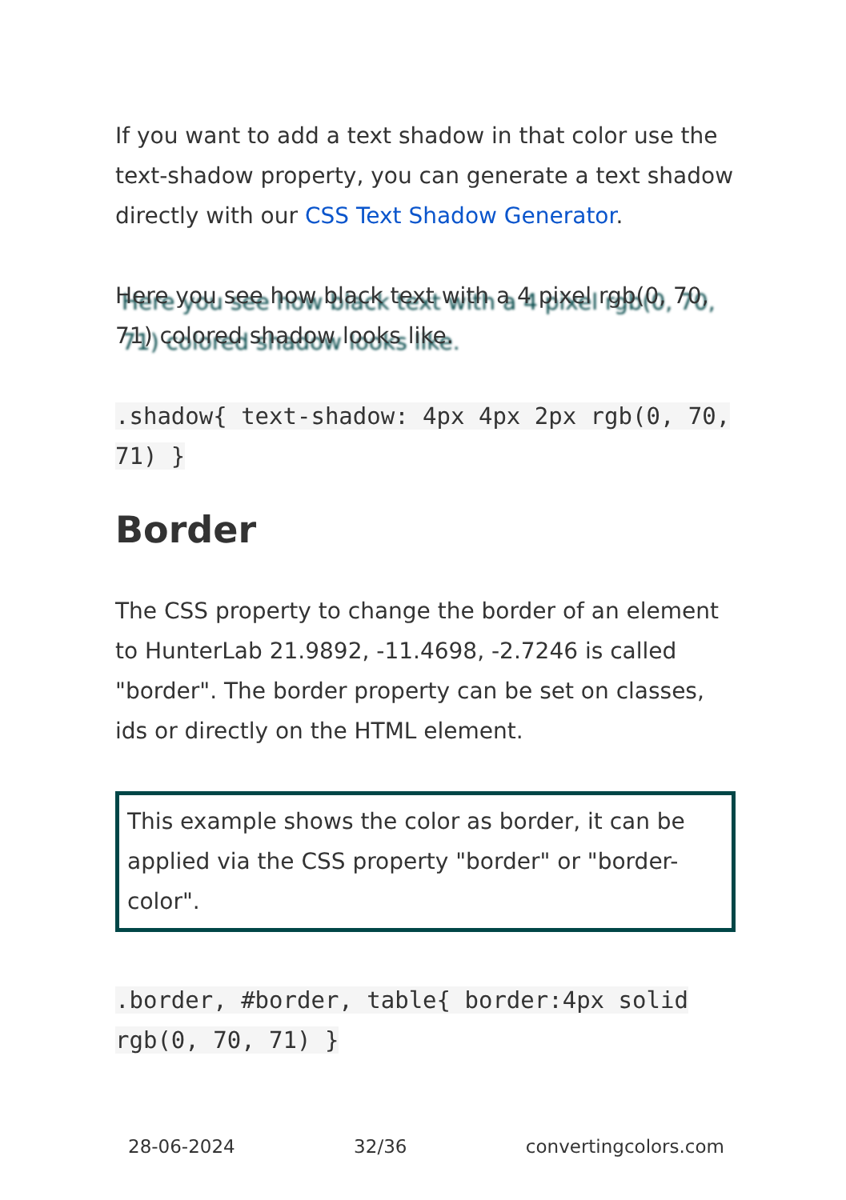If you want to add a text shadow in that color use the text-shadow property, you can generate a text shadow directly with our CSS Text Shadow Generator.
Here you see how black text with a 4 pixel rgb(0, 70, 71) colored shadow looks like.
.shadow{ text-shadow: 4px 4px 2px rgb(0, 70, 71) }
Border
The CSS property to change the border of an element to HunterLab 21.9892, -11.4698, -2.7246 is called "border". The border property can be set on classes, ids or directly on the HTML element.
This example shows the color as border, it can be applied via the CSS property "border" or "border-color".
.border, #border, table{ border:4px solid rgb(0, 70, 71) }
28-06-2024 32/36 convertingcolors.com